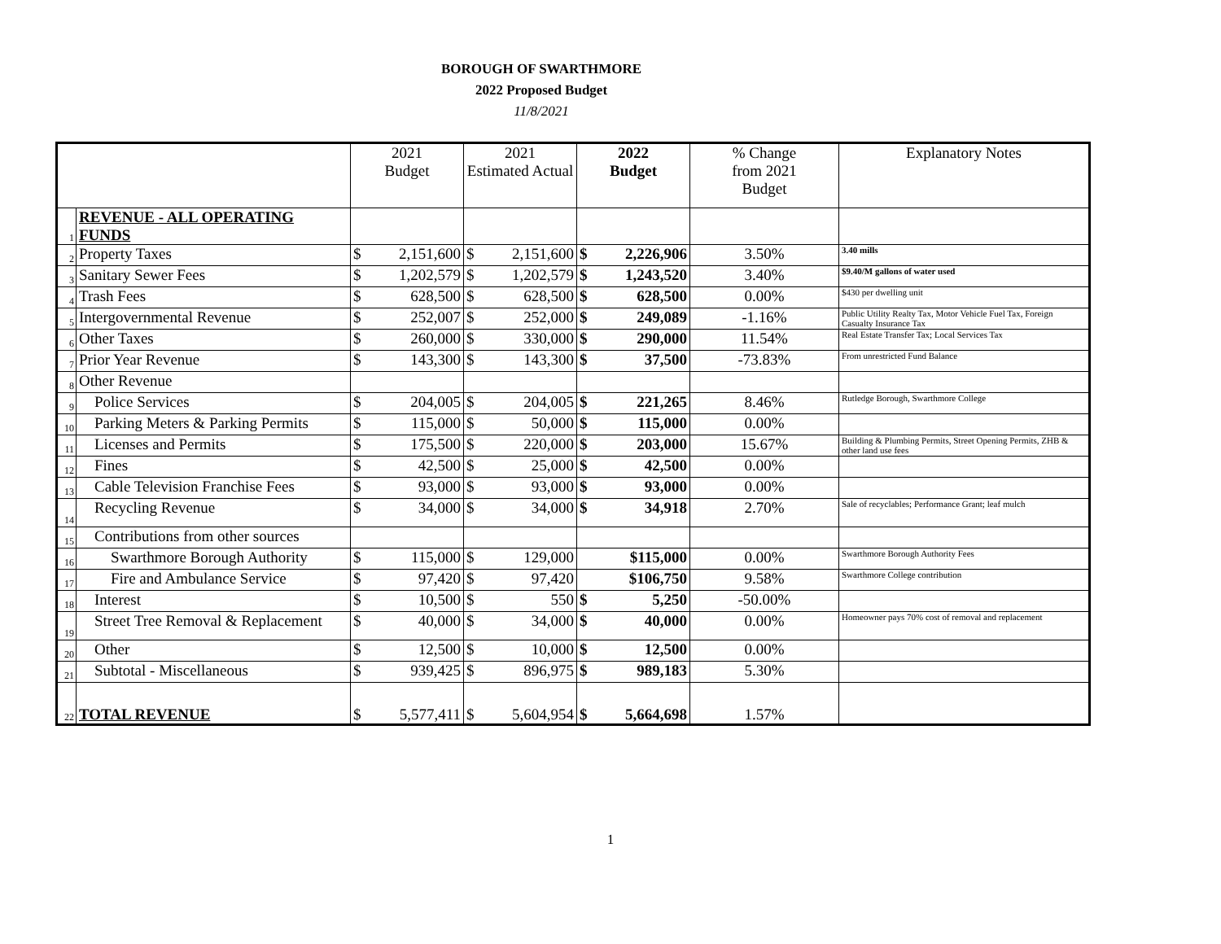BOROUGH OF SWARTHMORE
2022 Proposed Budget
11/8/2021
| | | 2021 Budget | | 2021 Estimated Actual | | 2022 Budget | | % Change from 2021 Budget | Explanatory Notes |
| --- | --- | --- | --- | --- | --- | --- | --- | --- | --- |
| 1 | REVENUE - ALL OPERATING FUNDS | | | | | | | | |
| 2 | Property Taxes | $ | 2,151,600 | $ | 2,151,600 | $ | 2,226,906 | 3.50% | 3.40 mills |
| 3 | Sanitary Sewer Fees | $ | 1,202,579 | $ | 1,202,579 | $ | 1,243,520 | 3.40% | $9.40/M gallons of water used |
| 4 | Trash Fees | $ | 628,500 | $ | 628,500 | $ | 628,500 | 0.00% | $430 per dwelling unit |
| 5 | Intergovernmental Revenue | $ | 252,007 | $ | 252,000 | $ | 249,089 | -1.16% | Public Utility Realty Tax, Motor Vehicle Fuel Tax, Foreign Casualty Insurance Tax |
| 6 | Other Taxes | $ | 260,000 | $ | 330,000 | $ | 290,000 | 11.54% | Real Estate Transfer Tax; Local Services Tax |
| 7 | Prior Year Revenue | $ | 143,300 | $ | 143,300 | $ | 37,500 | -73.83% | From unrestricted Fund Balance |
| 8 | Other Revenue | | | | | | | | |
| 9 | Police Services | $ | 204,005 | $ | 204,005 | $ | 221,265 | 8.46% | Rutledge Borough, Swarthmore College |
| 10 | Parking Meters & Parking Permits | $ | 115,000 | $ | 50,000 | $ | 115,000 | 0.00% | |
| 11 | Licenses and Permits | $ | 175,500 | $ | 220,000 | $ | 203,000 | 15.67% | Building & Plumbing Permits, Street Opening Permits, ZHB & other land use fees |
| 12 | Fines | $ | 42,500 | $ | 25,000 | $ | 42,500 | 0.00% | |
| 13 | Cable Television Franchise Fees | $ | 93,000 | $ | 93,000 | $ | 93,000 | 0.00% | |
| 14 | Recycling Revenue | $ | 34,000 | $ | 34,000 | $ | 34,918 | 2.70% | Sale of recyclables; Performance Grant; leaf mulch |
| 15 | Contributions from other sources | | | | | | | | |
| 16 | Swarthmore Borough Authority | $ | 115,000 | $ | 129,000 | | $115,000 | 0.00% | Swarthmore Borough Authority Fees |
| 17 | Fire and Ambulance Service | $ | 97,420 | $ | 97,420 | | $106,750 | 9.58% | Swarthmore College contribution |
| 18 | Interest | $ | 10,500 | $ | 550 | $ | 5,250 | -50.00% | |
| 19 | Street Tree Removal & Replacement | $ | 40,000 | $ | 34,000 | $ | 40,000 | 0.00% | Homeowner pays 70% cost of removal and replacement |
| 20 | Other | $ | 12,500 | $ | 10,000 | $ | 12,500 | 0.00% | |
| 21 | Subtotal - Miscellaneous | $ | 939,425 | $ | 896,975 | $ | 989,183 | 5.30% | |
| 22 | TOTAL REVENUE | $ | 5,577,411 | $ | 5,604,954 | $ | 5,664,698 | 1.57% | |
1